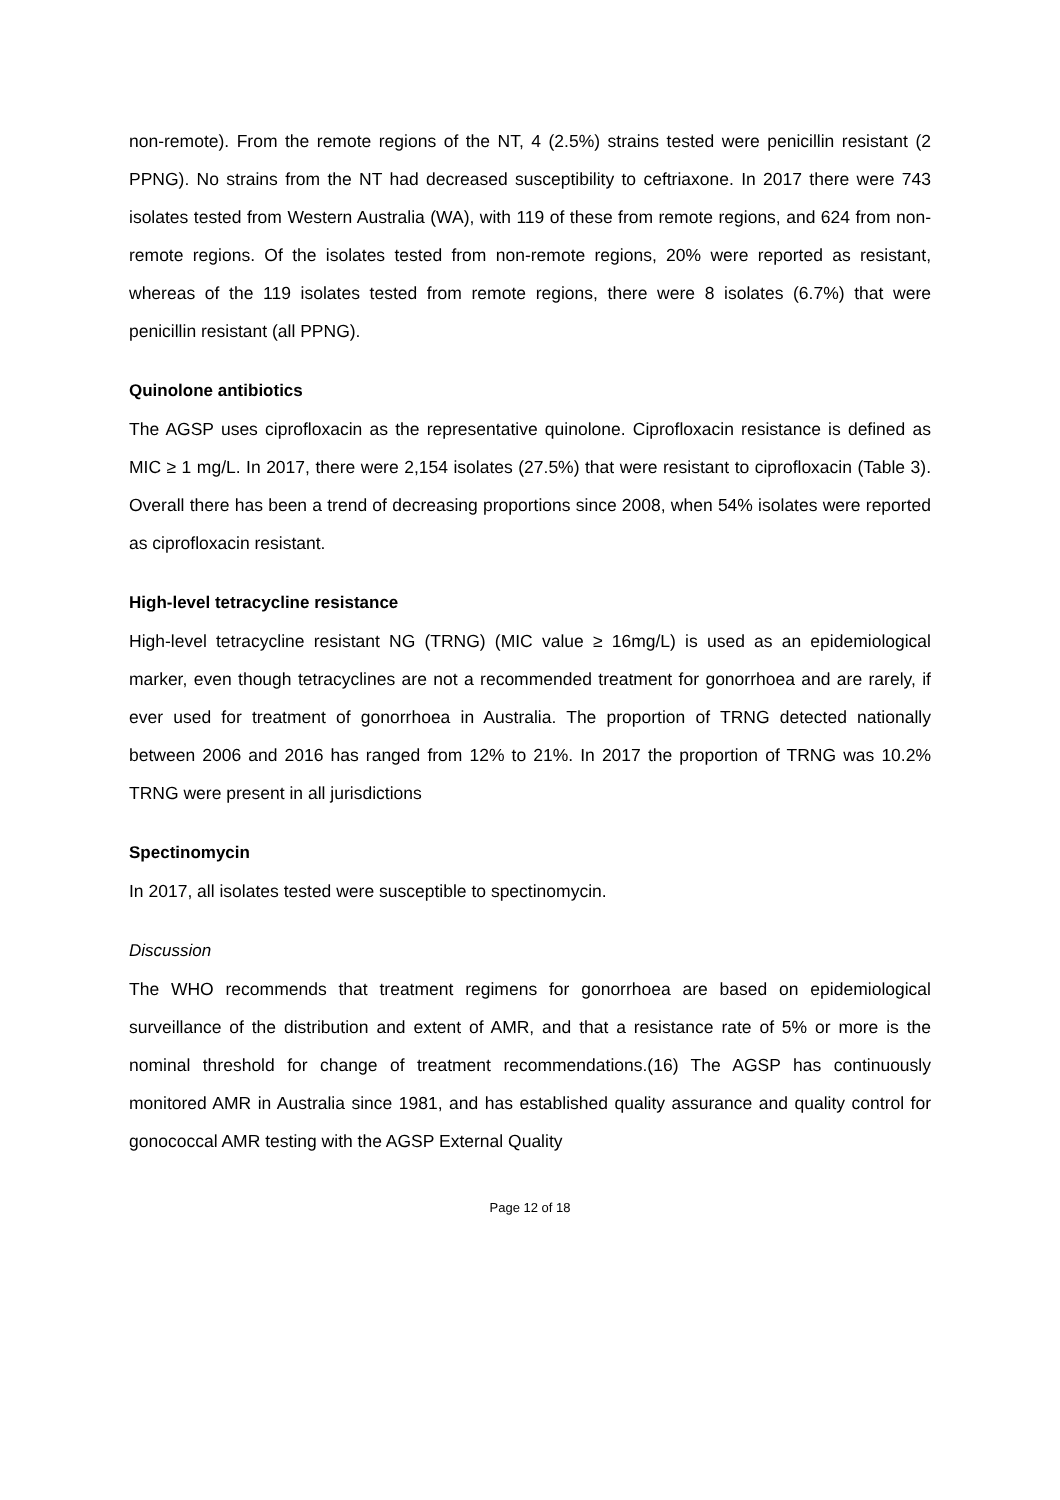non-remote). From the remote regions of the NT, 4 (2.5%) strains tested were penicillin resistant (2 PPNG). No strains from the NT had decreased susceptibility to ceftriaxone. In 2017 there were 743 isolates tested from Western Australia (WA), with 119 of these from remote regions, and 624 from non-remote regions. Of the isolates tested from non-remote regions, 20% were reported as resistant, whereas of the 119 isolates tested from remote regions, there were 8 isolates (6.7%) that were penicillin resistant (all PPNG).
Quinolone antibiotics
The AGSP uses ciprofloxacin as the representative quinolone. Ciprofloxacin resistance is defined as MIC ≥ 1 mg/L. In 2017, there were 2,154 isolates (27.5%) that were resistant to ciprofloxacin (Table 3). Overall there has been a trend of decreasing proportions since 2008, when 54% isolates were reported as ciprofloxacin resistant.
High-level tetracycline resistance
High-level tetracycline resistant NG (TRNG) (MIC value ≥ 16mg/L) is used as an epidemiological marker, even though tetracyclines are not a recommended treatment for gonorrhoea and are rarely, if ever used for treatment of gonorrhoea in Australia. The proportion of TRNG detected nationally between 2006 and 2016 has ranged from 12% to 21%. In 2017 the proportion of TRNG was 10.2% TRNG were present in all jurisdictions
Spectinomycin
In 2017, all isolates tested were susceptible to spectinomycin.
Discussion
The WHO recommends that treatment regimens for gonorrhoea are based on epidemiological surveillance of the distribution and extent of AMR, and that a resistance rate of 5% or more is the nominal threshold for change of treatment recommendations.(16) The AGSP has continuously monitored AMR in Australia since 1981, and has established quality assurance and quality control for gonococcal AMR testing with the AGSP External Quality
Page 12 of 18